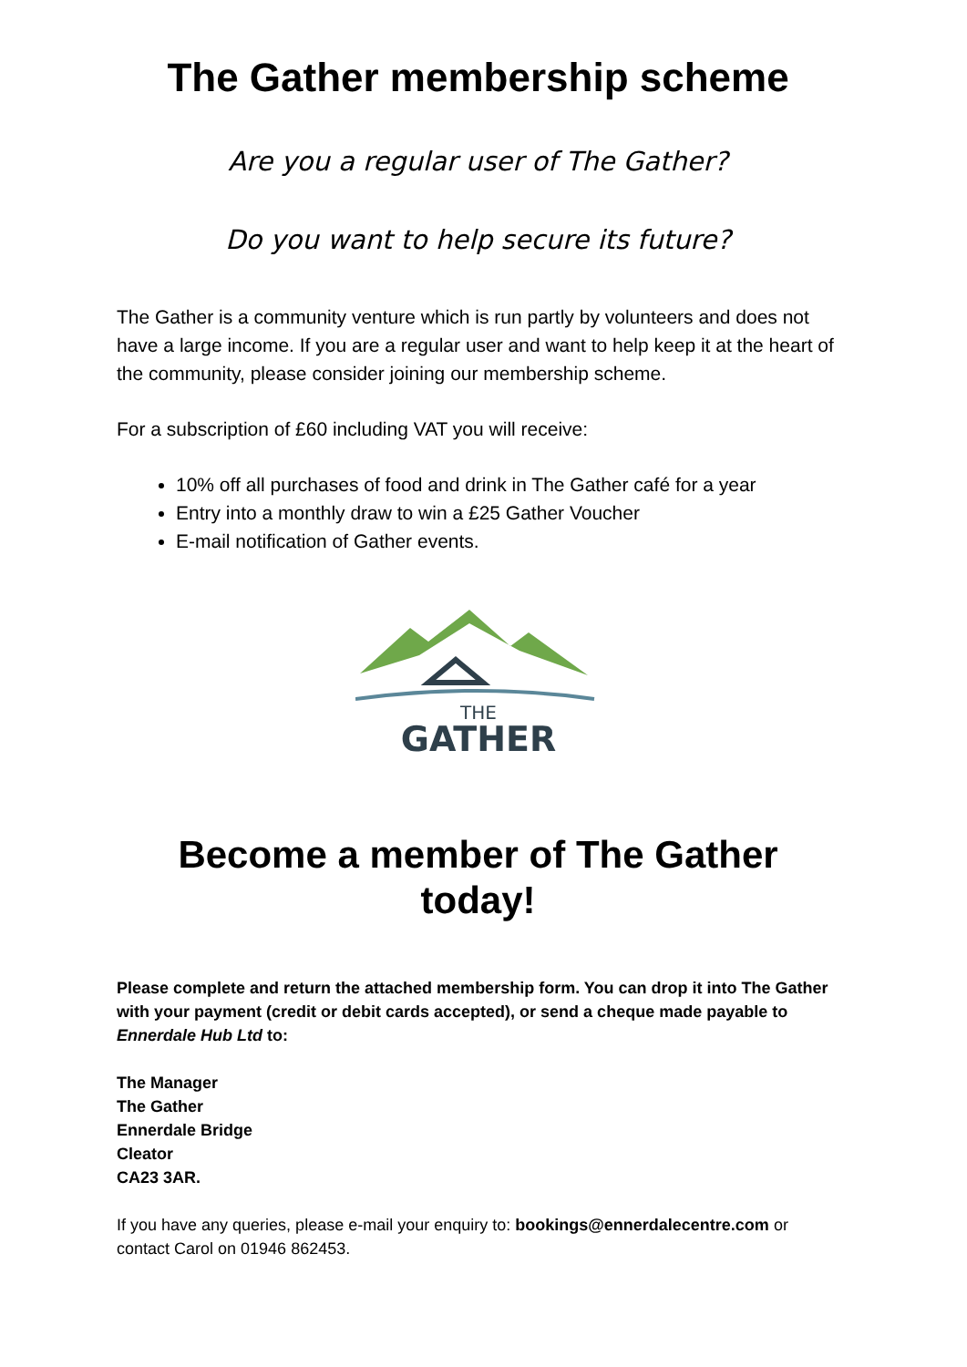The Gather membership scheme
Are you a regular user of The Gather?
Do you want to help secure its future?
The Gather is a community venture which is run partly by volunteers and does not have a large income. If you are a regular user and want to help keep it at the heart of the community, please consider joining our membership scheme.
For a subscription of £60 including VAT you will receive:
10% off all purchases of food and drink in The Gather café for a year
Entry into a monthly draw to win a £25 Gather Voucher
E-mail notification of Gather events.
THE
GATHER
Become a member of The Gather today!
Please complete and return the attached membership form. You can drop it into The Gather with your payment (credit or debit cards accepted), or send a cheque made payable to Ennerdale Hub Ltd to:
The Manager
The Gather
Ennerdale Bridge
Cleator
CA23 3AR.
If you have any queries, please e-mail your enquiry to: bookings@ennerdalecentre.com or contact Carol on 01946 862453.